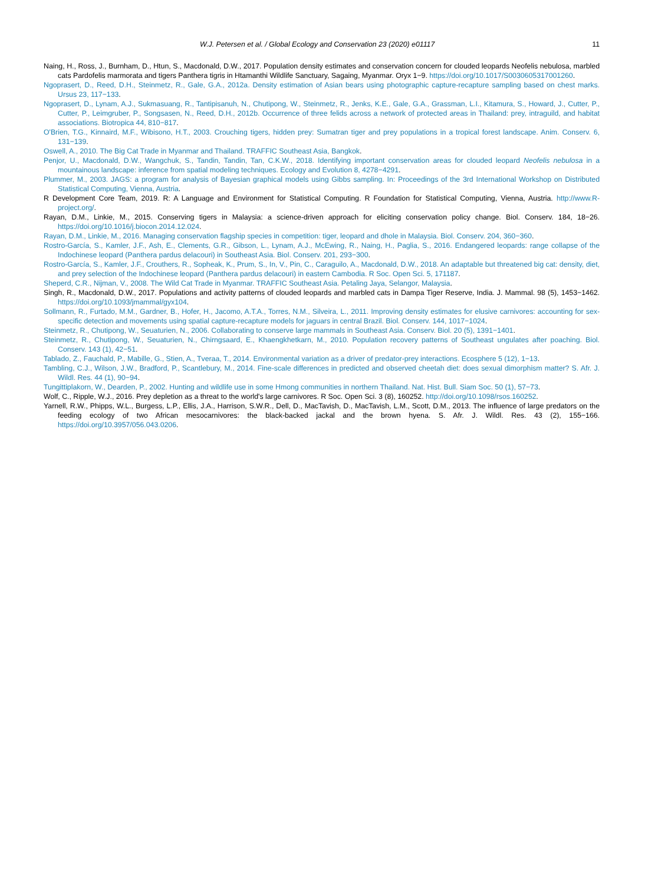W.J. Petersen et al. / Global Ecology and Conservation 23 (2020) e01117 11
Naing, H., Ross, J., Burnham, D., Htun, S., Macdonald, D.W., 2017. Population density estimates and conservation concern for clouded leopards Neofelis nebulosa, marbled cats Pardofelis marmorata and tigers Panthera tigris in Htamanthi Wildlife Sanctuary, Sagaing, Myanmar. Oryx 1−9. https://doi.org/10.1017/S0030605317001260.
Ngoprasert, D., Reed, D.H., Steinmetz, R., Gale, G.A., 2012a. Density estimation of Asian bears using photographic capture-recapture sampling based on chest marks. Ursus 23, 117−133.
Ngoprasert, D., Lynam, A.J., Sukmasuang, R., Tantipisanuh, N., Chutipong, W., Steinmetz, R., Jenks, K.E., Gale, G.A., Grassman, L.I., Kitamura, S., Howard, J., Cutter, P., Cutter, P., Leimgruber, P., Songsasen, N., Reed, D.H., 2012b. Occurrence of three felids across a network of protected areas in Thailand: prey, intraguild, and habitat associations. Biotropica 44, 810−817.
O'Brien, T.G., Kinnaird, M.F., Wibisono, H.T., 2003. Crouching tigers, hidden prey: Sumatran tiger and prey populations in a tropical forest landscape. Anim. Conserv. 6, 131−139.
Oswell, A., 2010. The Big Cat Trade in Myanmar and Thailand. TRAFFIC Southeast Asia, Bangkok.
Penjor, U., Macdonald, D.W., Wangchuk, S., Tandin, Tandin, Tan, C.K.W., 2018. Identifying important conservation areas for clouded leopard Neofelis nebulosa in a mountainous landscape: inference from spatial modeling techniques. Ecology and Evolution 8, 4278−4291.
Plummer, M., 2003. JAGS: a program for analysis of Bayesian graphical models using Gibbs sampling. In: Proceedings of the 3rd International Workshop on Distributed Statistical Computing, Vienna, Austria.
R Development Core Team, 2019. R: A Language and Environment for Statistical Computing. R Foundation for Statistical Computing, Vienna, Austria. http://www.R-project.org/.
Rayan, D.M., Linkie, M., 2015. Conserving tigers in Malaysia: a science-driven approach for eliciting conservation policy change. Biol. Conserv. 184, 18−26. https://doi.org/10.1016/j.biocon.2014.12.024.
Rayan, D.M., Linkie, M., 2016. Managing conservation flagship species in competition: tiger, leopard and dhole in Malaysia. Biol. Conserv. 204, 360−360.
Rostro-García, S., Kamler, J.F., Ash, E., Clements, G.R., Gibson, L., Lynam, A.J., McEwing, R., Naing, H., Paglia, S., 2016. Endangered leopards: range collapse of the Indochinese leopard (Panthera pardus delacouri) in Southeast Asia. Biol. Conserv. 201, 293−300.
Rostro-García, S., Kamler, J.F., Crouthers, R., Sopheak, K., Prum, S., In, V., Pin, C., Caraguilo, A., Macdonald, D.W., 2018. An adaptable but threatened big cat: density, diet, and prey selection of the Indochinese leopard (Panthera pardus delacouri) in eastern Cambodia. R Soc. Open Sci. 5, 171187.
Sheperd, C.R., Nijman, V., 2008. The Wild Cat Trade in Myanmar. TRAFFIC Southeast Asia. Petaling Jaya, Selangor, Malaysia.
Singh, R., Macdonald, D.W., 2017. Populations and activity patterns of clouded leopards and marbled cats in Dampa Tiger Reserve, India. J. Mammal. 98 (5), 1453−1462. https://doi.org/10.1093/jmammal/gyx104.
Sollmann, R., Furtado, M.M., Gardner, B., Hofer, H., Jacomo, A.T.A., Torres, N.M., Silveira, L., 2011. Improving density estimates for elusive carnivores: accounting for sex-specific detection and movements using spatial capture-recapture models for jaguars in central Brazil. Biol. Conserv. 144, 1017−1024.
Steinmetz, R., Chutipong, W., Seuaturien, N., 2006. Collaborating to conserve large mammals in Southeast Asia. Conserv. Biol. 20 (5), 1391−1401.
Steinmetz, R., Chutipong, W., Seuaturien, N., Chirngsaard, E., Khaengkhetkarn, M., 2010. Population recovery patterns of Southeast ungulates after poaching. Biol. Conserv. 143 (1), 42−51.
Tablado, Z., Fauchald, P., Mabille, G., Stien, A., Tveraa, T., 2014. Environmental variation as a driver of predator-prey interactions. Ecosphere 5 (12), 1−13.
Tambling, C.J., Wilson, J.W., Bradford, P., Scantlebury, M., 2014. Fine-scale differences in predicted and observed cheetah diet: does sexual dimorphism matter? S. Afr. J. Wildl. Res. 44 (1), 90−94.
Tungittiplakorn, W., Dearden, P., 2002. Hunting and wildlife use in some Hmong communities in northern Thailand. Nat. Hist. Bull. Siam Soc. 50 (1), 57−73.
Wolf, C., Ripple, W.J., 2016. Prey depletion as a threat to the world's large carnivores. R Soc. Open Sci. 3 (8), 160252. http://doi.org/10.1098/rsos.160252.
Yarnell, R.W., Phipps, W.L., Burgess, L.P., Ellis, J.A., Harrison, S.W.R., Dell, D., MacTavish, D., MacTavish, L.M., Scott, D.M., 2013. The influence of large predators on the feeding ecology of two African mesocarnivores: the black-backed jackal and the brown hyena. S. Afr. J. Wildl. Res. 43 (2), 155−166. https://doi.org/10.3957/056.043.0206.